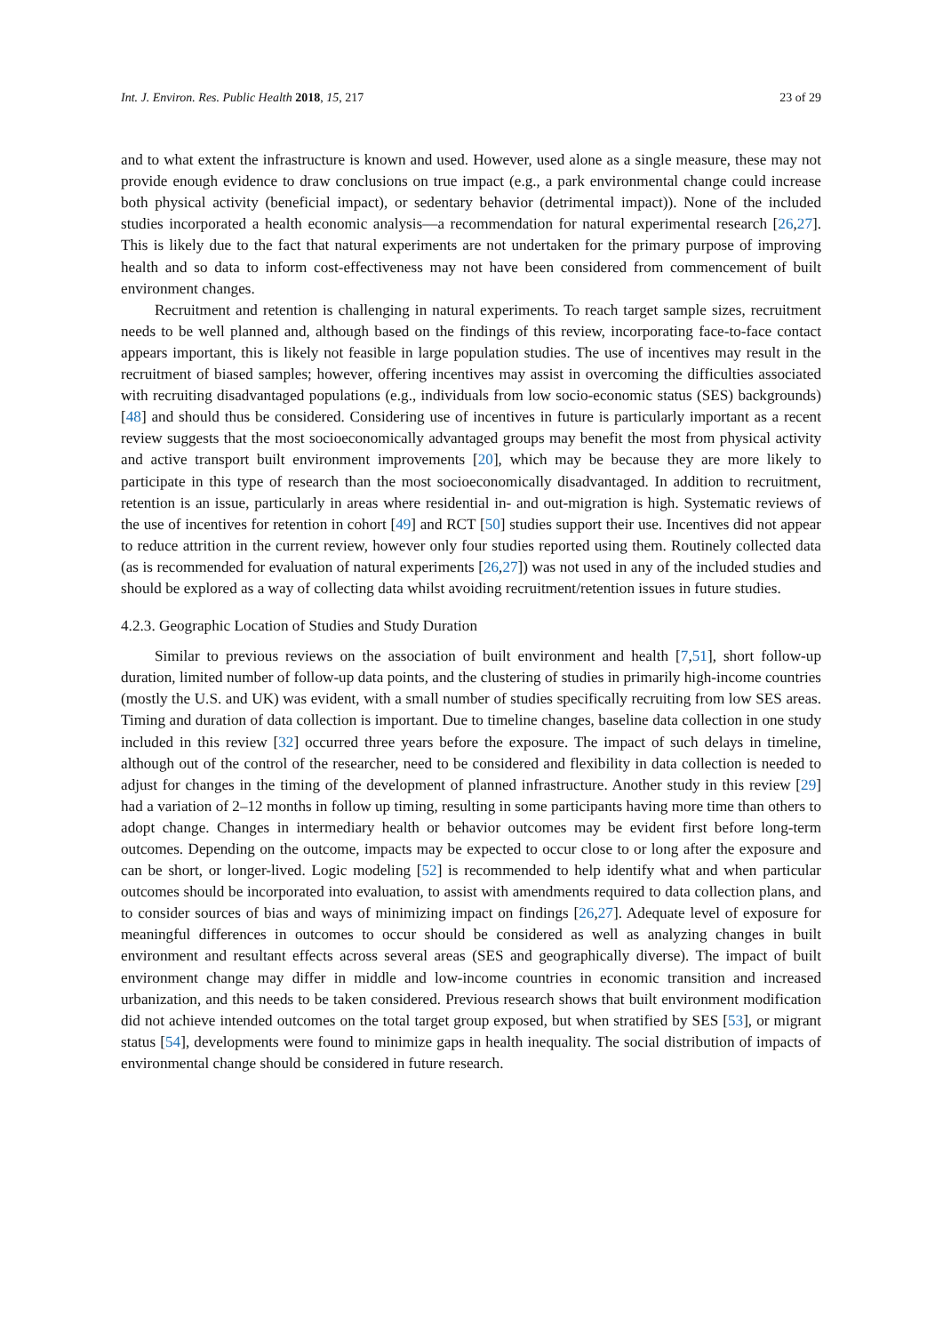Int. J. Environ. Res. Public Health 2018, 15, 217 23 of 29
and to what extent the infrastructure is known and used. However, used alone as a single measure, these may not provide enough evidence to draw conclusions on true impact (e.g., a park environmental change could increase both physical activity (beneficial impact), or sedentary behavior (detrimental impact)). None of the included studies incorporated a health economic analysis—a recommendation for natural experimental research [26,27]. This is likely due to the fact that natural experiments are not undertaken for the primary purpose of improving health and so data to inform cost-effectiveness may not have been considered from commencement of built environment changes.
Recruitment and retention is challenging in natural experiments. To reach target sample sizes, recruitment needs to be well planned and, although based on the findings of this review, incorporating face-to-face contact appears important, this is likely not feasible in large population studies. The use of incentives may result in the recruitment of biased samples; however, offering incentives may assist in overcoming the difficulties associated with recruiting disadvantaged populations (e.g., individuals from low socio-economic status (SES) backgrounds) [48] and should thus be considered. Considering use of incentives in future is particularly important as a recent review suggests that the most socioeconomically advantaged groups may benefit the most from physical activity and active transport built environment improvements [20], which may be because they are more likely to participate in this type of research than the most socioeconomically disadvantaged. In addition to recruitment, retention is an issue, particularly in areas where residential in- and out-migration is high. Systematic reviews of the use of incentives for retention in cohort [49] and RCT [50] studies support their use. Incentives did not appear to reduce attrition in the current review, however only four studies reported using them. Routinely collected data (as is recommended for evaluation of natural experiments [26,27]) was not used in any of the included studies and should be explored as a way of collecting data whilst avoiding recruitment/retention issues in future studies.
4.2.3. Geographic Location of Studies and Study Duration
Similar to previous reviews on the association of built environment and health [7,51], short follow-up duration, limited number of follow-up data points, and the clustering of studies in primarily high-income countries (mostly the U.S. and UK) was evident, with a small number of studies specifically recruiting from low SES areas. Timing and duration of data collection is important. Due to timeline changes, baseline data collection in one study included in this review [32] occurred three years before the exposure. The impact of such delays in timeline, although out of the control of the researcher, need to be considered and flexibility in data collection is needed to adjust for changes in the timing of the development of planned infrastructure. Another study in this review [29] had a variation of 2–12 months in follow up timing, resulting in some participants having more time than others to adopt change. Changes in intermediary health or behavior outcomes may be evident first before long-term outcomes. Depending on the outcome, impacts may be expected to occur close to or long after the exposure and can be short, or longer-lived. Logic modeling [52] is recommended to help identify what and when particular outcomes should be incorporated into evaluation, to assist with amendments required to data collection plans, and to consider sources of bias and ways of minimizing impact on findings [26,27]. Adequate level of exposure for meaningful differences in outcomes to occur should be considered as well as analyzing changes in built environment and resultant effects across several areas (SES and geographically diverse). The impact of built environment change may differ in middle and low-income countries in economic transition and increased urbanization, and this needs to be taken considered. Previous research shows that built environment modification did not achieve intended outcomes on the total target group exposed, but when stratified by SES [53], or migrant status [54], developments were found to minimize gaps in health inequality. The social distribution of impacts of environmental change should be considered in future research.